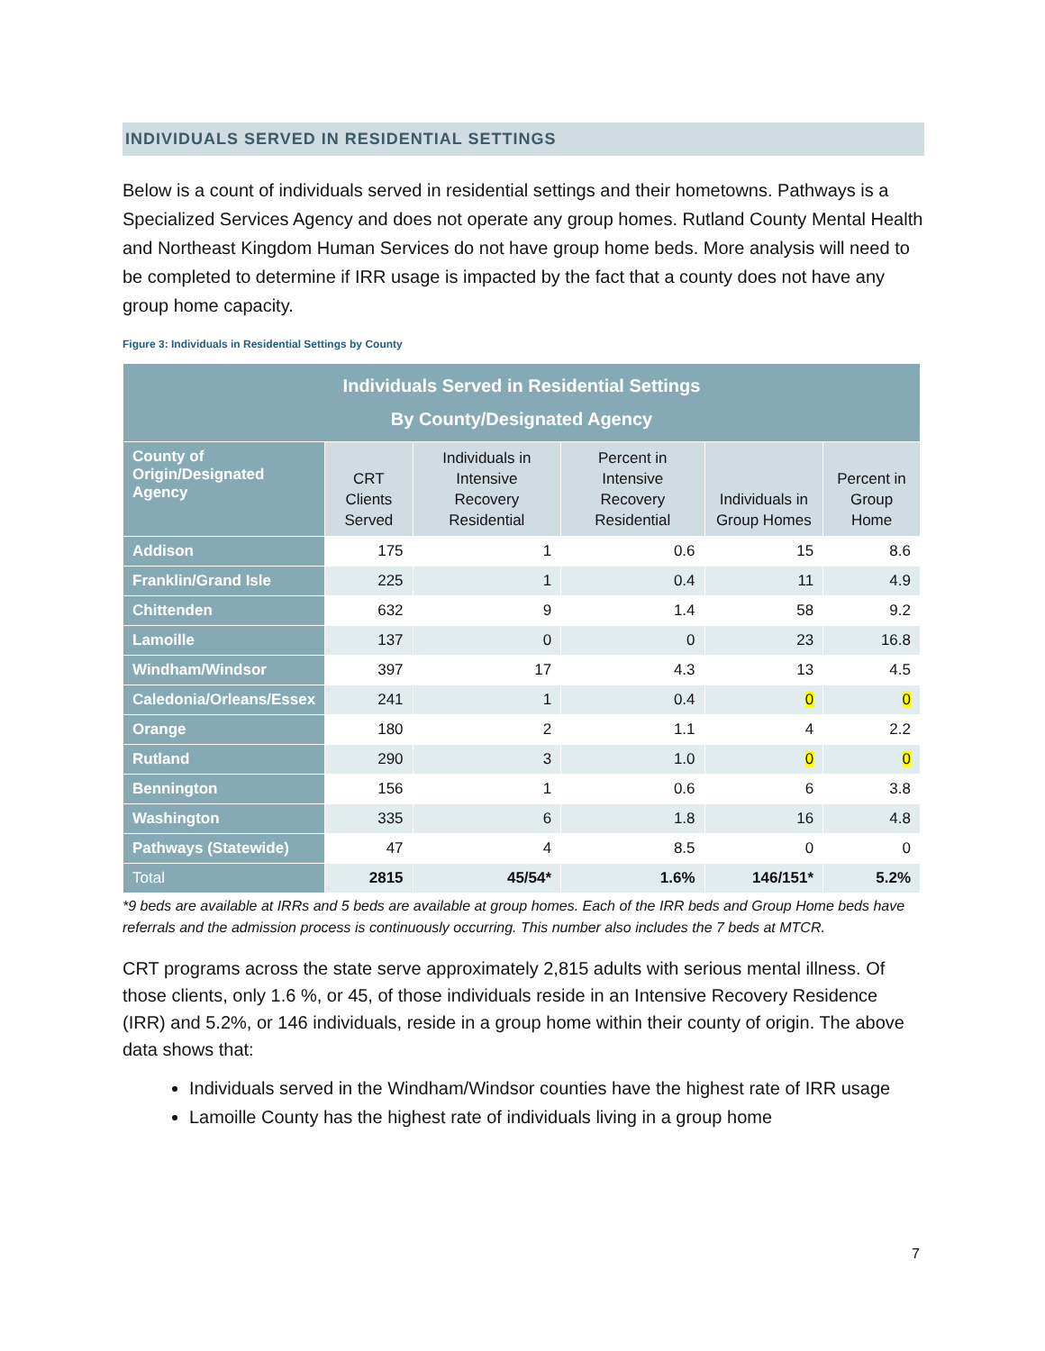INDIVIDUALS SERVED IN RESIDENTIAL SETTINGS
Below is a count of individuals served in residential settings and their hometowns. Pathways is a Specialized Services Agency and does not operate any group homes. Rutland County Mental Health and Northeast Kingdom Human Services do not have group home beds. More analysis will need to be completed to determine if IRR usage is impacted by the fact that a county does not have any group home capacity.
Figure 3: Individuals in Residential Settings by County
| Individuals Served in Residential Settings By County/Designated Agency | | | | | |
| --- | --- | --- | --- | --- | --- |
| County of Origin/Designated Agency | CRT Clients Served | Individuals in Intensive Recovery Residential | Percent in Intensive Recovery Residential | Individuals in Group Homes | Percent in Group Home |
| Addison | 175 | 1 | 0.6 | 15 | 8.6 |
| Franklin/Grand Isle | 225 | 1 | 0.4 | 11 | 4.9 |
| Chittenden | 632 | 9 | 1.4 | 58 | 9.2 |
| Lamoille | 137 | 0 | 0 | 23 | 16.8 |
| Windham/Windsor | 397 | 17 | 4.3 | 13 | 4.5 |
| Caledonia/Orleans/Essex | 241 | 1 | 0.4 | 0 | 0 |
| Orange | 180 | 2 | 1.1 | 4 | 2.2 |
| Rutland | 290 | 3 | 1.0 | 0 | 0 |
| Bennington | 156 | 1 | 0.6 | 6 | 3.8 |
| Washington | 335 | 6 | 1.8 | 16 | 4.8 |
| Pathways (Statewide) | 47 | 4 | 8.5 | 0 | 0 |
| Total | 2815 | 45/54* | 1.6% | 146/151* | 5.2% |
*9 beds are available at IRRs and 5 beds are available at group homes. Each of the IRR beds and Group Home beds have referrals and the admission process is continuously occurring. This number also includes the 7 beds at MTCR.
CRT programs across the state serve approximately 2,815 adults with serious mental illness. Of those clients, only 1.6 %, or 45, of those individuals reside in an Intensive Recovery Residence (IRR) and 5.2%, or 146 individuals, reside in a group home within their county of origin. The above data shows that:
Individuals served in the Windham/Windsor counties have the highest rate of IRR usage
Lamoille County has the highest rate of individuals living in a group home
7